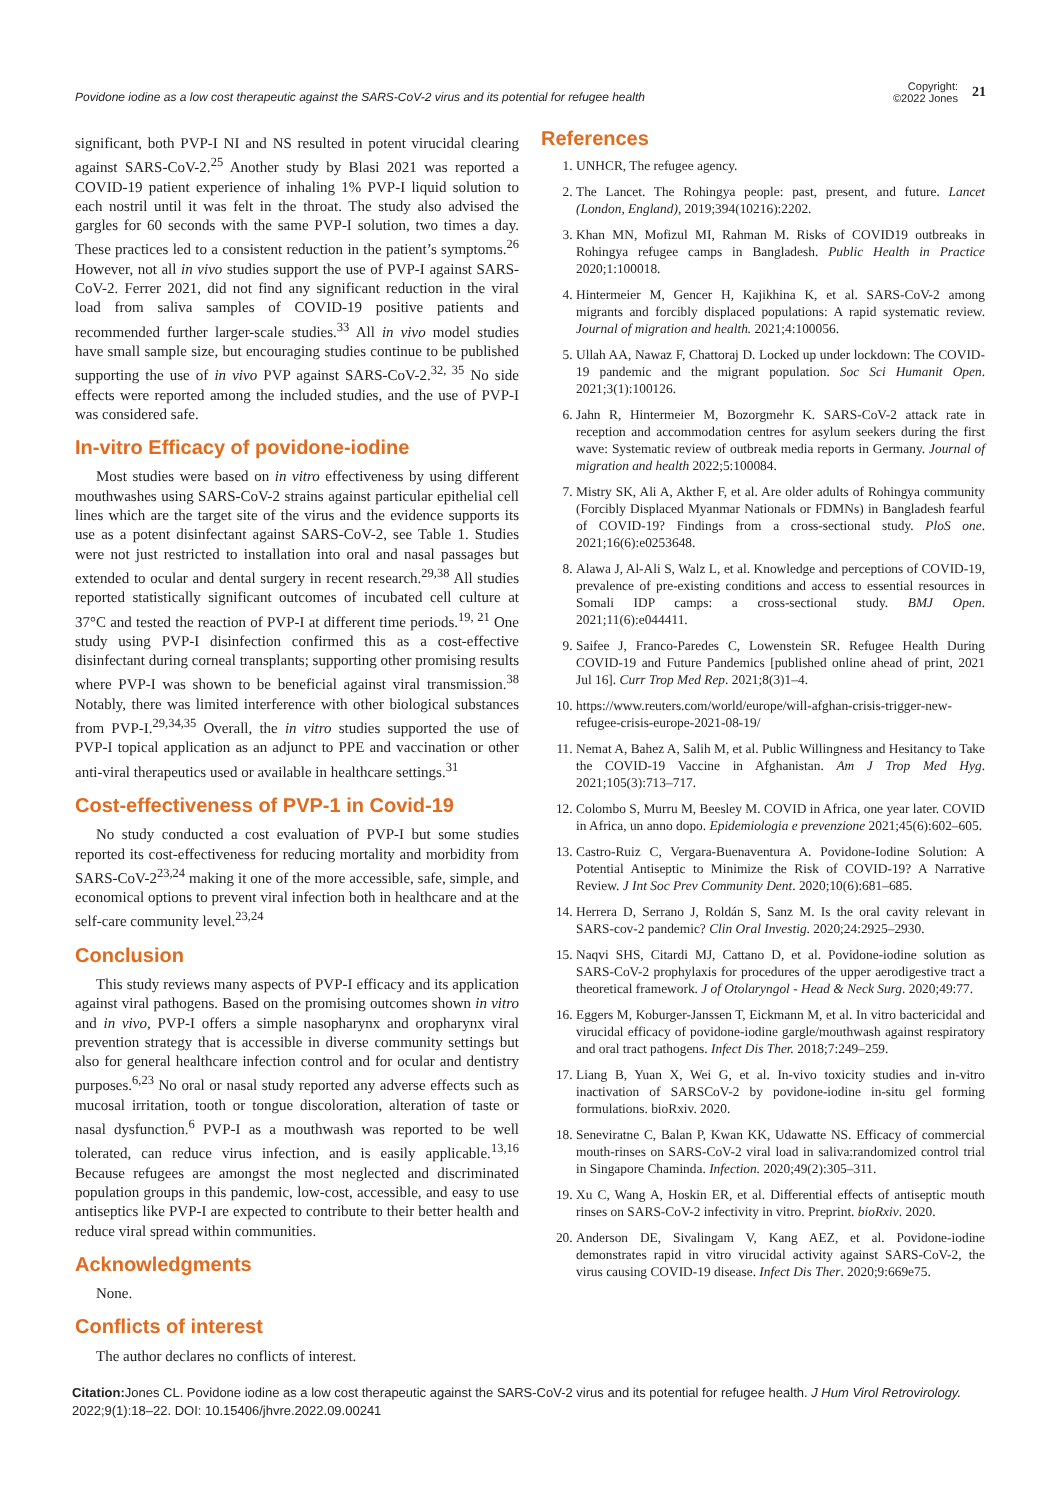Povidone iodine as a low cost therapeutic against the SARS-CoV-2 virus and its potential for refugee health
Copyright:
©2022 Jones 21
significant, both PVP-I NI and NS resulted in potent virucidal clearing against SARS-CoV-2.<sup>25</sup> Another study by Blasi 2021 was reported a COVID-19 patient experience of inhaling 1% PVP-I liquid solution to each nostril until it was felt in the throat. The study also advised the gargles for 60 seconds with the same PVP-I solution, two times a day. These practices led to a consistent reduction in the patient’s symptoms.<sup>26</sup> However, not all in vivo studies support the use of PVP-I against SARS-CoV-2. Ferrer 2021, did not find any significant reduction in the viral load from saliva samples of COVID-19 positive patients and recommended further larger-scale studies.<sup>33</sup> All in vivo model studies have small sample size, but encouraging studies continue to be published supporting the use of in vivo PVP against SARS-CoV-2.<sup>32, 35</sup> No side effects were reported among the included studies, and the use of PVP-I was considered safe.
In-vitro Efficacy of povidone-iodine
Most studies were based on in vitro effectiveness by using different mouthwashes using SARS-CoV-2 strains against particular epithelial cell lines which are the target site of the virus and the evidence supports its use as a potent disinfectant against SARS-CoV-2, see Table 1. Studies were not just restricted to installation into oral and nasal passages but extended to ocular and dental surgery in recent research.<sup>29,38</sup> All studies reported statistically significant outcomes of incubated cell culture at 37°C and tested the reaction of PVP-I at different time periods.<sup>19, 21</sup> One study using PVP-I disinfection confirmed this as a cost-effective disinfectant during corneal transplants; supporting other promising results where PVP-I was shown to be beneficial against viral transmission.<sup>38</sup> Notably, there was limited interference with other biological substances from PVP-I.<sup>29,34,35</sup> Overall, the in vitro studies supported the use of PVP-I topical application as an adjunct to PPE and vaccination or other anti-viral therapeutics used or available in healthcare settings.<sup>31</sup>
Cost-effectiveness of PVP-1 in Covid-19
No study conducted a cost evaluation of PVP-I but some studies reported its cost-effectiveness for reducing mortality and morbidity from SARS-CoV-2<sup>23,24</sup> making it one of the more accessible, safe, simple, and economical options to prevent viral infection both in healthcare and at the self-care community level.<sup>23,24</sup>
Conclusion
This study reviews many aspects of PVP-I efficacy and its application against viral pathogens. Based on the promising outcomes shown in vitro and in vivo, PVP-I offers a simple nasopharynx and oropharynx viral prevention strategy that is accessible in diverse community settings but also for general healthcare infection control and for ocular and dentistry purposes.<sup>6,23</sup> No oral or nasal study reported any adverse effects such as mucosal irritation, tooth or tongue discoloration, alteration of taste or nasal dysfunction.<sup>6</sup> PVP-I as a mouthwash was reported to be well tolerated, can reduce virus infection, and is easily applicable.<sup>13,16</sup> Because refugees are amongst the most neglected and discriminated population groups in this pandemic, low-cost, accessible, and easy to use antiseptics like PVP-I are expected to contribute to their better health and reduce viral spread within communities.
Acknowledgments
None.
Conflicts of interest
The author declares no conflicts of interest.
References
1. UNHCR, The refugee agency.
2. The Lancet. The Rohingya people: past, present, and future. Lancet (London, England), 2019;394(10216):2202.
3. Khan MN, Mofizul MI, Rahman M. Risks of COVID19 outbreaks in Rohingya refugee camps in Bangladesh. Public Health in Practice 2020;1:100018.
4. Hintermeier M, Gencer H, Kajikhina K, et al. SARS-CoV-2 among migrants and forcibly displaced populations: A rapid systematic review. Journal of migration and health. 2021;4:100056.
5. Ullah AA, Nawaz F, Chattoraj D. Locked up under lockdown: The COVID-19 pandemic and the migrant population. Soc Sci Humanit Open. 2021;3(1):100126.
6. Jahn R, Hintermeier M, Bozorgmehr K. SARS-CoV-2 attack rate in reception and accommodation centres for asylum seekers during the first wave: Systematic review of outbreak media reports in Germany. Journal of migration and health 2022;5:100084.
7. Mistry SK, Ali A, Akther F, et al. Are older adults of Rohingya community (Forcibly Displaced Myanmar Nationals or FDMNs) in Bangladesh fearful of COVID-19? Findings from a cross-sectional study. PloS one. 2021;16(6):e0253648.
8. Alawa J, Al-Ali S, Walz L, et al. Knowledge and perceptions of COVID-19, prevalence of pre-existing conditions and access to essential resources in Somali IDP camps: a cross-sectional study. BMJ Open. 2021;11(6):e044411.
9. Saifee J, Franco-Paredes C, Lowenstein SR. Refugee Health During COVID-19 and Future Pandemics [published online ahead of print, 2021 Jul 16]. Curr Trop Med Rep. 2021;8(3)1–4.
10. https://www.reuters.com/world/europe/will-afghan-crisis-trigger-new-refugee-crisis-europe-2021-08-19/
11. Nemat A, Bahez A, Salih M, et al. Public Willingness and Hesitancy to Take the COVID-19 Vaccine in Afghanistan. Am J Trop Med Hyg. 2021;105(3):713–717.
12. Colombo S, Murru M, Beesley M. COVID in Africa, one year later. COVID in Africa, un anno dopo. Epidemiologia e prevenzione 2021;45(6):602–605.
13. Castro-Ruiz C, Vergara-Buenaventura A. Povidone-Iodine Solution: A Potential Antiseptic to Minimize the Risk of COVID-19? A Narrative Review. J Int Soc Prev Community Dent. 2020;10(6):681–685.
14. Herrera D, Serrano J, Roldán S, Sanz M. Is the oral cavity relevant in SARS-cov-2 pandemic? Clin Oral Investig. 2020;24:2925–2930.
15. Naqvi SHS, Citardi MJ, Cattano D, et al. Povidone-iodine solution as SARS-CoV-2 prophylaxis for procedures of the upper aerodigestive tract a theoretical framework. J of Otolaryngol - Head & Neck Surg. 2020;49:77.
16. Eggers M, Koburger-Janssen T, Eickmann M, et al. In vitro bactericidal and virucidal efficacy of povidone-iodine gargle/mouthwash against respiratory and oral tract pathogens. Infect Dis Ther. 2018;7:249–259.
17. Liang B, Yuan X, Wei G, et al. In-vivo toxicity studies and in-vitro inactivation of SARSCoV-2 by povidone-iodine in-situ gel forming formulations. bioRxiv. 2020.
18. Seneviratne C, Balan P, Kwan KK, Udawatte NS. Efficacy of commercial mouth-rinses on SARS-CoV-2 viral load in saliva:randomized control trial in Singapore Chaminda. Infection. 2020;49(2):305–311.
19. Xu C, Wang A, Hoskin ER, et al. Differential effects of antiseptic mouth rinses on SARS-CoV-2 infectivity in vitro. Preprint. bioRxiv. 2020.
20. Anderson DE, Sivalingam V, Kang AEZ, et al. Povidone-iodine demonstrates rapid in vitro virucidal activity against SARS-CoV-2, the virus causing COVID-19 disease. Infect Dis Ther. 2020;9:669e75.
Citation: Jones CL. Povidone iodine as a low cost therapeutic against the SARS-CoV-2 virus and its potential for refugee health. J Hum Virol Retrovirology. 2022;9(1):18‒22. DOI: 10.15406/jhvre.2022.09.00241